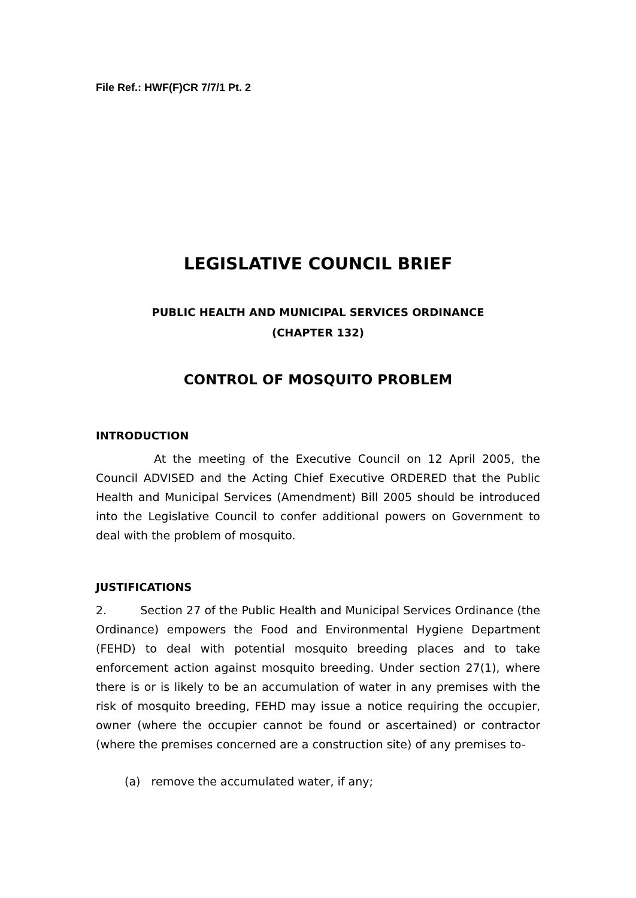File Ref.: HWF(F)CR 7/7/1 Pt. 2
LEGISLATIVE COUNCIL BRIEF
PUBLIC HEALTH AND MUNICIPAL SERVICES ORDINANCE
(CHAPTER 132)
CONTROL OF MOSQUITO PROBLEM
INTRODUCTION
At the meeting of the Executive Council on 12 April 2005, the Council ADVISED and the Acting Chief Executive ORDERED that the Public Health and Municipal Services (Amendment) Bill 2005 should be introduced into the Legislative Council to confer additional powers on Government to deal with the problem of mosquito.
JUSTIFICATIONS
2. Section 27 of the Public Health and Municipal Services Ordinance (the Ordinance) empowers the Food and Environmental Hygiene Department (FEHD) to deal with potential mosquito breeding places and to take enforcement action against mosquito breeding. Under section 27(1), where there is or is likely to be an accumulation of water in any premises with the risk of mosquito breeding, FEHD may issue a notice requiring the occupier, owner (where the occupier cannot be found or ascertained) or contractor (where the premises concerned are a construction site) of any premises to-
(a) remove the accumulated water, if any;